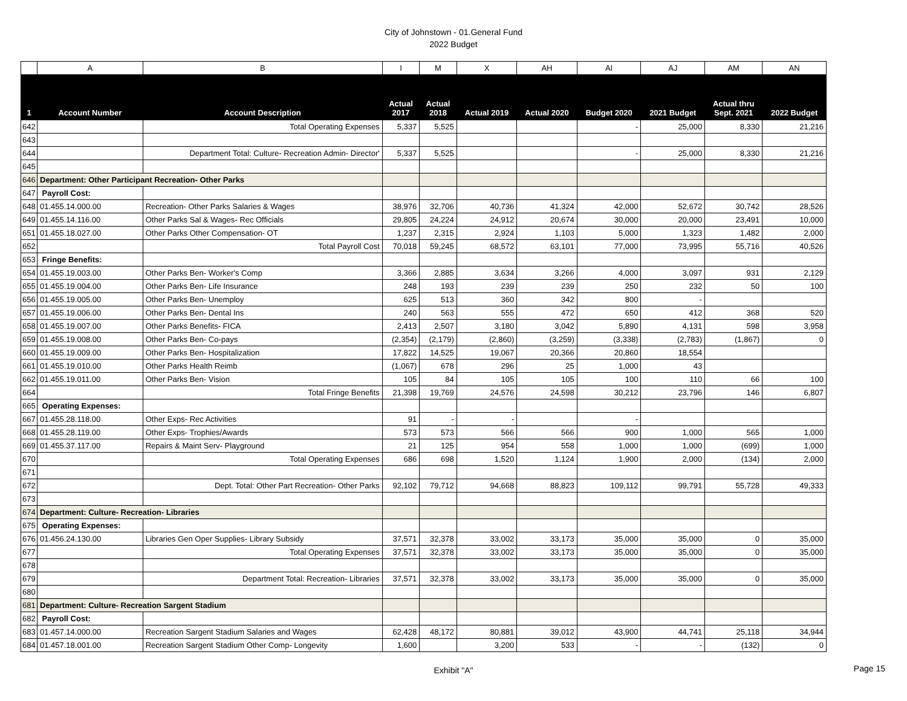City of Johnstown - 01.General Fund
2022 Budget
| | A | B | I | M | X | AH | AI | AJ | AM | AN |
| 1 | Account Number | Account Description | Actual 2017 | Actual 2018 | Actual 2019 | Actual 2020 | Budget 2020 | 2021 Budget | Actual thru Sept. 2021 | 2022 Budget |
| 642 | | Total Operating Expenses | 5,337 | 5,525 | | | - | 25,000 | 8,330 | 21,216 |
| 643 | | | | | | | | | | |
| 644 | | Department Total: Culture- Recreation Admin- Director' | 5,337 | 5,525 | | | - | 25,000 | 8,330 | 21,216 |
| 645 | | | | | | | | | | |
| 646 | Department: Other Participant Recreation- Other Parks | | | | | | | | | |
| 647 | Payroll Cost: | | | | | | | | | |
| 648 | 01.455.14.000.00 | Recreation- Other Parks Salaries & Wages | 38,976 | 32,706 | 40,736 | 41,324 | 42,000 | 52,672 | 30,742 | 28,526 |
| 649 | 01.455.14.116.00 | Other Parks Sal & Wages- Rec Officials | 29,805 | 24,224 | 24,912 | 20,674 | 30,000 | 20,000 | 23,491 | 10,000 |
| 651 | 01.455.18.027.00 | Other Parks Other Compensation- OT | 1,237 | 2,315 | 2,924 | 1,103 | 5,000 | 1,323 | 1,482 | 2,000 |
| 652 | | Total Payroll Cost | 70,018 | 59,245 | 68,572 | 63,101 | 77,000 | 73,995 | 55,716 | 40,526 |
| 653 | Fringe Benefits: | | | | | | | | | |
| 654 | 01.455.19.003.00 | Other Parks Ben- Worker's Comp | 3,366 | 2,885 | 3,634 | 3,266 | 4,000 | 3,097 | 931 | 2,129 |
| 655 | 01.455.19.004.00 | Other Parks Ben- Life Insurance | 248 | 193 | 239 | 239 | 250 | 232 | 50 | 100 |
| 656 | 01.455.19.005.00 | Other Parks Ben- Unemploy | 625 | 513 | 360 | 342 | 800 | - | | |
| 657 | 01.455.19.006.00 | Other Parks Ben- Dental Ins | 240 | 563 | 555 | 472 | 650 | 412 | 368 | 520 |
| 658 | 01.455.19.007.00 | Other Parks Benefits- FICA | 2,413 | 2,507 | 3,180 | 3,042 | 5,890 | 4,131 | 598 | 3,958 |
| 659 | 01.455.19.008.00 | Other Parks Ben- Co-pays | (2,354) | (2,179) | (2,860) | (3,259) | (3,338) | (2,783) | (1,867) | 0 |
| 660 | 01.455.19.009.00 | Other Parks Ben- Hospitalization | 17,822 | 14,525 | 19,067 | 20,366 | 20,860 | 18,554 | | |
| 661 | 01.455.19.010.00 | Other Parks Health Reimb | (1,067) | 678 | 296 | 25 | 1,000 | 43 | | |
| 662 | 01.455.19.011.00 | Other Parks Ben- Vision | 105 | 84 | 105 | 105 | 100 | 110 | 66 | 100 |
| 664 | | Total Fringe Benefits | 21,398 | 19,769 | 24,576 | 24,598 | 30,212 | 23,796 | 146 | 6,807 |
| 665 | Operating Expenses: | | | | | | | | | |
| 667 | 01.455.28.118.00 | Other Exps- Rec Activities | 91 | - | - | | - | | | |
| 668 | 01.455.28.119.00 | Other Exps- Trophies/Awards | 573 | 573 | 566 | 566 | 900 | 1,000 | 565 | 1,000 |
| 669 | 01.455.37.117.00 | Repairs & Maint Serv- Playground | 21 | 125 | 954 | 558 | 1,000 | 1,000 | (699) | 1,000 |
| 670 | | Total Operating Expenses | 686 | 698 | 1,520 | 1,124 | 1,900 | 2,000 | (134) | 2,000 |
| 671 | | | | | | | | | | |
| 672 | | Dept. Total: Other Part Recreation- Other Parks | 92,102 | 79,712 | 94,668 | 88,823 | 109,112 | 99,791 | 55,728 | 49,333 |
| 673 | | | | | | | | | | |
| 674 | Department: Culture- Recreation- Libraries | | | | | | | | | |
| 675 | Operating Expenses: | | | | | | | | | |
| 676 | 01.456.24.130.00 | Libraries Gen Oper Supplies- Library Subsidy | 37,571 | 32,378 | 33,002 | 33,173 | 35,000 | 35,000 | 0 | 35,000 |
| 677 | | Total Operating Expenses | 37,571 | 32,378 | 33,002 | 33,173 | 35,000 | 35,000 | 0 | 35,000 |
| 678 | | | | | | | | | | |
| 679 | | Department Total: Recreation- Libraries | 37,571 | 32,378 | 33,002 | 33,173 | 35,000 | 35,000 | 0 | 35,000 |
| 680 | | | | | | | | | | |
| 681 | Department: Culture- Recreation Sargent Stadium | | | | | | | | | |
| 682 | Payroll Cost: | | | | | | | | | |
| 683 | 01.457.14.000.00 | Recreation Sargent Stadium Salaries and Wages | 62,428 | 48,172 | 80,881 | 39,012 | 43,900 | 44,741 | 25,118 | 34,944 |
| 684 | 01.457.18.001.00 | Recreation Sargent Stadium Other Comp- Longevity | 1,600 | | 3,200 | 533 | - | - | (132) | 0 |
Exhibit "A"
Page 15